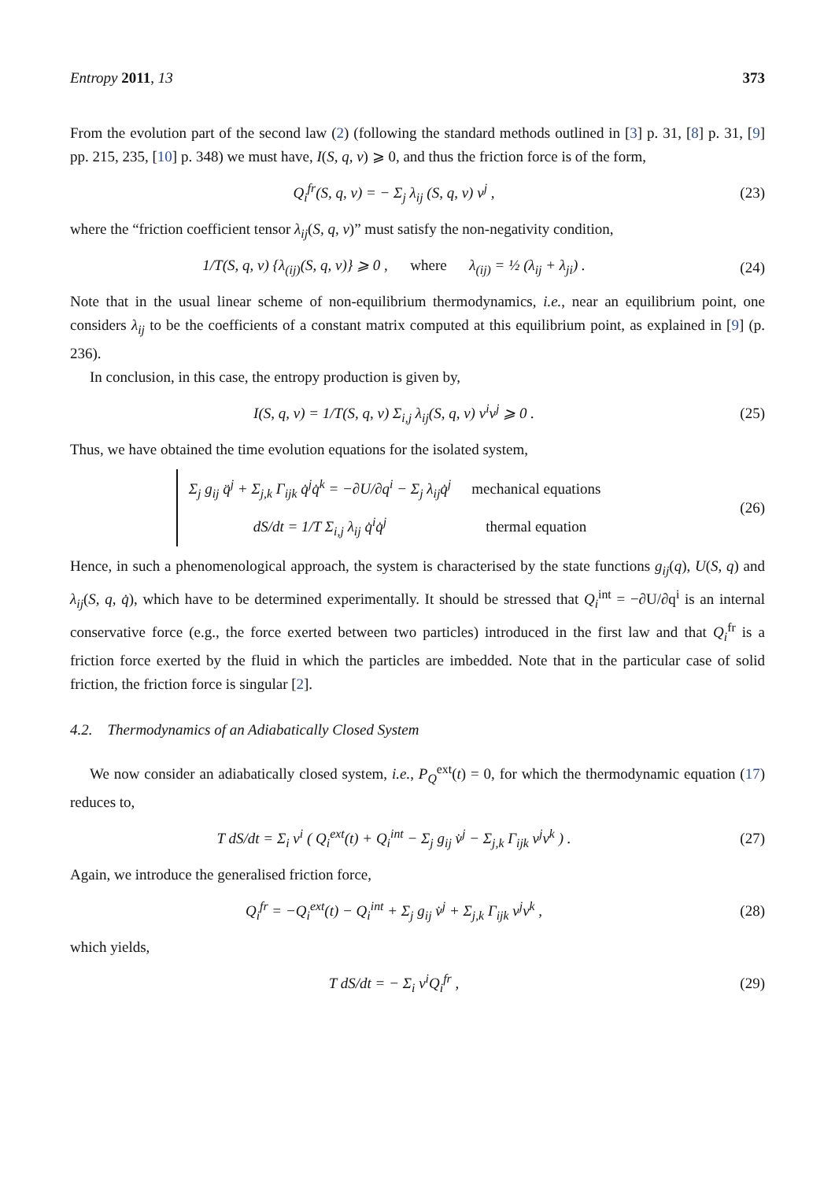Entropy 2011, 13 373
From the evolution part of the second law (2) (following the standard methods outlined in [3] p. 31, [8] p. 31, [9] pp. 215, 235, [10] p. 348) we must have, I(S, q, v) ⩾ 0, and thus the friction force is of the form,
Q<sub>i</sub><sup>fr</sup>(S, q, v) = − Σ<sub>j</sub> λ<sub>ij</sub> (S, q, v) v<sup>j</sup> , (23)
where the “friction coefficient tensor λ<sub>ij</sub>(S, q, v)” must satisfy the non-negativity condition,
1/T(S, q, v) {λ<sub>(ij)</sub>(S, q, v)} ⩾ 0 , where λ<sub>(ij)</sub> = ½ (λ<sub>ij</sub> + λ<sub>ji</sub>) . (24)
Note that in the usual linear scheme of non-equilibrium thermodynamics, i.e., near an equilibrium point, one considers λ<sub>ij</sub> to be the coefficients of a constant matrix computed at this equilibrium point, as explained in [9] (p. 236).
In conclusion, in this case, the entropy production is given by,
I(S, q, v) = 1/T(S, q, v) Σ<sub>i,j</sub> λ<sub>ij</sub>(S, q, v) v<sup>i</sup>v<sup>j</sup> ⩾ 0 . (25)
Thus, we have obtained the time evolution equations for the isolated system,
| Σ<sub>j</sub> g<sub>ij</sub> q̈<sup>j</sup> + Σ<sub>j,k</sub> Γ<sub>ijk</sub> q̇<sup>j</sup>q̇<sup>k</sup> = −∂U/∂q<sup>i</sup> − Σ<sub>j</sub> λ<sub>ij</sub>q̇<sup>j</sup> | mechanical equations |
| dS/dt = 1/T Σ<sub>i,j</sub> λ<sub>ij</sub> q̇<sup>i</sup>q̇<sup>j</sup> | thermal equation |
(26)
Hence, in such a phenomenological approach, the system is characterised by the state functions g<sub>ij</sub>(q), U(S, q) and λ<sub>ij</sub>(S, q, q̇), which have to be determined experimentally. It should be stressed that Q<sub>i</sub><sup>int</sup> = −∂U/∂q<sup>i</sup> is an internal conservative force (e.g., the force exerted between two particles) introduced in the first law and that Q<sub>i</sub><sup>fr</sup> is a friction force exerted by the fluid in which the particles are imbedded. Note that in the particular case of solid friction, the friction force is singular [2].
4.2. Thermodynamics of an Adiabatically Closed System
We now consider an adiabatically closed system, i.e., P<sub>Q</sub><sup>ext</sup>(t) = 0, for which the thermodynamic equation (17) reduces to,
T dS/dt = Σ<sub>i</sub> v<sup>i</sup> ( Q<sub>i</sub><sup>ext</sup>(t) + Q<sub>i</sub><sup>int</sup> − Σ<sub>j</sub> g<sub>ij</sub> v̇<sup>j</sup> − Σ<sub>j,k</sub> Γ<sub>ijk</sub> v<sup>j</sup>v<sup>k</sup> ) . (27)
Again, we introduce the generalised friction force,
Q<sub>i</sub><sup>fr</sup> = −Q<sub>i</sub><sup>ext</sup>(t) − Q<sub>i</sub><sup>int</sup> + Σ<sub>j</sub> g<sub>ij</sub> v̇<sup>j</sup> + Σ<sub>j,k</sub> Γ<sub>ijk</sub> v<sup>j</sup>v<sup>k</sup> , (28)
which yields,
T dS/dt = − Σ<sub>i</sub> v<sup>i</sup>Q<sub>i</sub><sup>fr</sup> , (29)